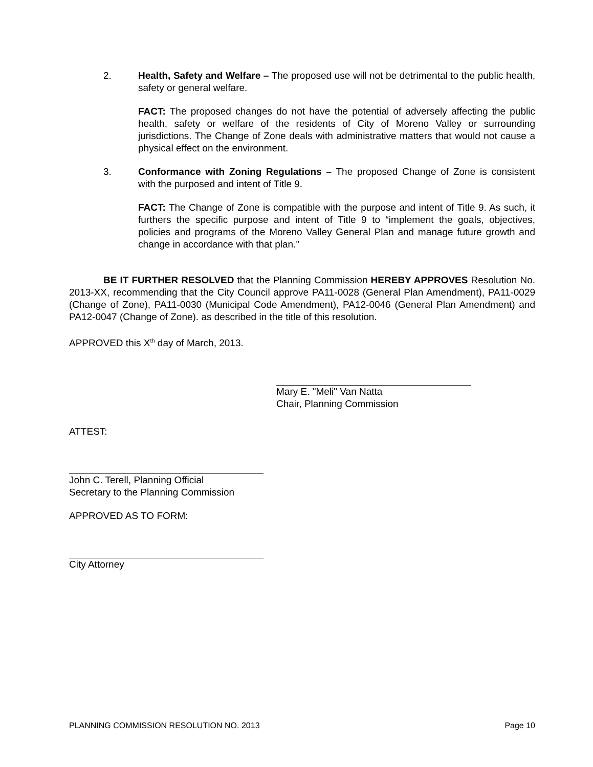2. Health, Safety and Welfare – The proposed use will not be detrimental to the public health, safety or general welfare.
FACT: The proposed changes do not have the potential of adversely affecting the public health, safety or welfare of the residents of City of Moreno Valley or surrounding jurisdictions. The Change of Zone deals with administrative matters that would not cause a physical effect on the environment.
3. Conformance with Zoning Regulations – The proposed Change of Zone is consistent with the purposed and intent of Title 9.
FACT: The Change of Zone is compatible with the purpose and intent of Title 9. As such, it furthers the specific purpose and intent of Title 9 to “implement the goals, objectives, policies and programs of the Moreno Valley General Plan and manage future growth and change in accordance with that plan.”
BE IT FURTHER RESOLVED that the Planning Commission HEREBY APPROVES Resolution No. 2013-XX, recommending that the City Council approve PA11-0028 (General Plan Amendment), PA11-0029 (Change of Zone), PA11-0030 (Municipal Code Amendment), PA12-0046 (General Plan Amendment) and PA12-0047 (Change of Zone). as described in the title of this resolution.
APPROVED this X<sup>th</sup> day of March, 2013.
Mary E. "Meli" Van Natta
Chair, Planning Commission
ATTEST:
John C. Terell, Planning Official
Secretary to the Planning Commission
APPROVED AS TO FORM:
City Attorney
PLANNING COMMISSION RESOLUTION NO. 2013 Page 10